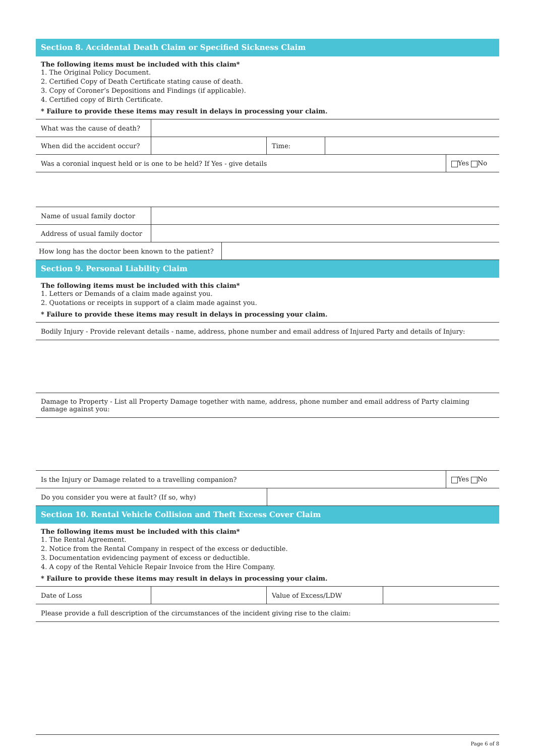Section 8. Accidental Death Claim or Specified Sickness Claim
The following items must be included with this claim*
1. The Original Policy Document.
2. Certified Copy of Death Certificate stating cause of death.
3. Copy of Coroner’s Depositions and Findings (if applicable).
4. Certified copy of Birth Certificate.
* Failure to provide these items may result in delays in processing your claim.
| What was the cause of death? | | | |
| When did the accident occur? | | Time: | |
| Was a coronial inquest held or is one to be held? If Yes - give details | Yes No |
| Name of usual family doctor | |
| Address of usual family doctor | |
| How long has the doctor been known to the patient? | |
Section 9. Personal Liability Claim
The following items must be included with this claim*
1. Letters or Demands of a claim made against you.
2. Quotations or receipts in support of a claim made against you.
* Failure to provide these items may result in delays in processing your claim.
| Bodily Injury - Provide relevant details - name, address, phone number and email address of Injured Party and details of Injury: |
| Damage to Property - List all Property Damage together with name, address, phone number and email address of Party claiming damage against you: |
| Is the Injury or Damage related to a travelling companion? | Yes No |
| Do you consider you were at fault? (If so, why) | |
Section 10. Rental Vehicle Collision and Theft Excess Cover Claim
The following items must be included with this claim*
1. The Rental Agreement.
2. Notice from the Rental Company in respect of the excess or deductible.
3. Documentation evidencing payment of excess or deductible.
4. A copy of the Rental Vehicle Repair Invoice from the Hire Company.
* Failure to provide these items may result in delays in processing your claim.
| Date of Loss | | Value of Excess/LDW | |
| Please provide a full description of the circumstances of the incident giving rise to the claim: | | | |
Page 6 of 8